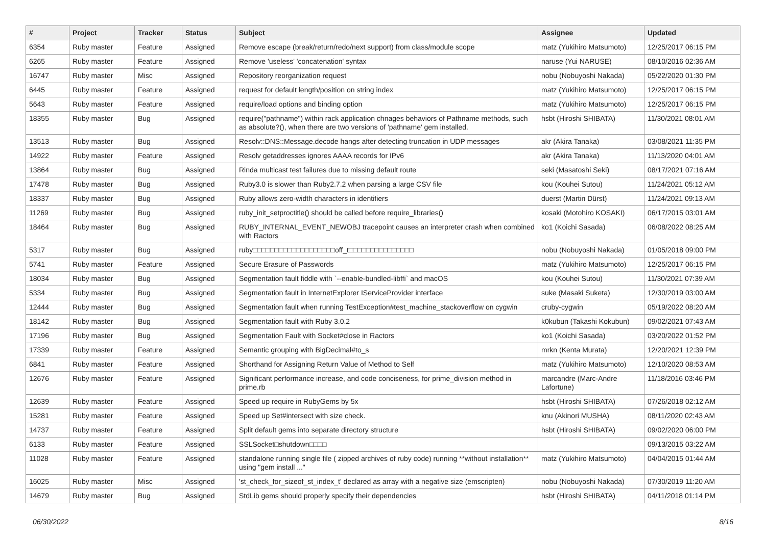| # | Project | Tracker | Status | Subject | Assignee | Updated |
| --- | --- | --- | --- | --- | --- | --- |
| 6354 | Ruby master | Feature | Assigned | Remove escape (break/return/redo/next support) from class/module scope | matz (Yukihiro Matsumoto) | 12/25/2017 06:15 PM |
| 6265 | Ruby master | Feature | Assigned | Remove 'useless' 'concatenation' syntax | naruse (Yui NARUSE) | 08/10/2016 02:36 AM |
| 16747 | Ruby master | Misc | Assigned | Repository reorganization request | nobu (Nobuyoshi Nakada) | 05/22/2020 01:30 PM |
| 6445 | Ruby master | Feature | Assigned | request for default length/position on string index | matz (Yukihiro Matsumoto) | 12/25/2017 06:15 PM |
| 5643 | Ruby master | Feature | Assigned | require/load options and binding option | matz (Yukihiro Matsumoto) | 12/25/2017 06:15 PM |
| 18355 | Ruby master | Bug | Assigned | require("pathname") within rack application chnages behaviors of Pathname methods, such as absolute?(), when there are two versions of 'pathname' gem installed. | hsbt (Hiroshi SHIBATA) | 11/30/2021 08:01 AM |
| 13513 | Ruby master | Bug | Assigned | Resolv::DNS::Message.decode hangs after detecting truncation in UDP messages | akr (Akira Tanaka) | 03/08/2021 11:35 PM |
| 14922 | Ruby master | Feature | Assigned | Resolv getaddresses ignores AAAA records for IPv6 | akr (Akira Tanaka) | 11/13/2020 04:01 AM |
| 13864 | Ruby master | Bug | Assigned | Rinda multicast test failures due to missing default route | seki (Masatoshi Seki) | 08/17/2021 07:16 AM |
| 17478 | Ruby master | Bug | Assigned | Ruby3.0 is slower than Ruby2.7.2 when parsing a large CSV file | kou (Kouhei Sutou) | 11/24/2021 05:12 AM |
| 18337 | Ruby master | Bug | Assigned | Ruby allows zero-width characters in identifiers | duerst (Martin Dürst) | 11/24/2021 09:13 AM |
| 11269 | Ruby master | Bug | Assigned | ruby_init_setproctitle() should be called before require_libraries() | kosaki (Motohiro KOSAKI) | 06/17/2015 03:01 AM |
| 18464 | Ruby master | Bug | Assigned | RUBY_INTERNAL_EVENT_NEWOBJ tracepoint causes an interpreter crash when combined with Ractors | ko1 (Koichi Sasada) | 06/08/2022 08:25 AM |
| 5317 | Ruby master | Bug | Assigned | ruby□□□□□□□□□□□□□□□□□□□off_t□□□□□□□□□□□□□□□ | nobu (Nobuyoshi Nakada) | 01/05/2018 09:00 PM |
| 5741 | Ruby master | Feature | Assigned | Secure Erasure of Passwords | matz (Yukihiro Matsumoto) | 12/25/2017 06:15 PM |
| 18034 | Ruby master | Bug | Assigned | Segmentation fault fiddle with `--enable-bundled-libffi` and macOS | kou (Kouhei Sutou) | 11/30/2021 07:39 AM |
| 5334 | Ruby master | Bug | Assigned | Segmentation fault in InternetExplorer IServiceProvider interface | suke (Masaki Suketa) | 12/30/2019 03:00 AM |
| 12444 | Ruby master | Bug | Assigned | Segmentation fault when running TestException#test_machine_stackoverflow on cygwin | cruby-cygwin | 05/19/2022 08:20 AM |
| 18142 | Ruby master | Bug | Assigned | Segmentation fault with Ruby 3.0.2 | k0kubun (Takashi Kokubun) | 09/02/2021 07:43 AM |
| 17196 | Ruby master | Bug | Assigned | Segmentation Fault with Socket#close in Ractors | ko1 (Koichi Sasada) | 03/20/2022 01:52 PM |
| 17339 | Ruby master | Feature | Assigned | Semantic grouping with BigDecimal#to_s | mrkn (Kenta Murata) | 12/20/2021 12:39 PM |
| 6841 | Ruby master | Feature | Assigned | Shorthand for Assigning Return Value of Method to Self | matz (Yukihiro Matsumoto) | 12/10/2020 08:53 AM |
| 12676 | Ruby master | Feature | Assigned | Significant performance increase, and code conciseness, for prime_division method in prime.rb | marcandre (Marc-Andre Lafortune) | 11/18/2016 03:46 PM |
| 12639 | Ruby master | Feature | Assigned | Speed up require in RubyGems by 5x | hsbt (Hiroshi SHIBATA) | 07/26/2018 02:12 AM |
| 15281 | Ruby master | Feature | Assigned | Speed up Set#intersect with size check. | knu (Akinori MUSHA) | 08/11/2020 02:43 AM |
| 14737 | Ruby master | Feature | Assigned | Split default gems into separate directory structure | hsbt (Hiroshi SHIBATA) | 09/02/2020 06:00 PM |
| 6133 | Ruby master | Feature | Assigned | SSLSocket□shutdown□□□□ | | 09/13/2015 03:22 AM |
| 11028 | Ruby master | Feature | Assigned | standalone running single file ( zipped archives of ruby code) running **without installation** using "gem install ..." | matz (Yukihiro Matsumoto) | 04/04/2015 01:44 AM |
| 16025 | Ruby master | Misc | Assigned | 'st_check_for_sizeof_st_index_t' declared as array with a negative size (emscripten) | nobu (Nobuyoshi Nakada) | 07/30/2019 11:20 AM |
| 14679 | Ruby master | Bug | Assigned | StdLib gems should properly specify their dependencies | hsbt (Hiroshi SHIBATA) | 04/11/2018 01:14 PM |
06/30/2022 8/16